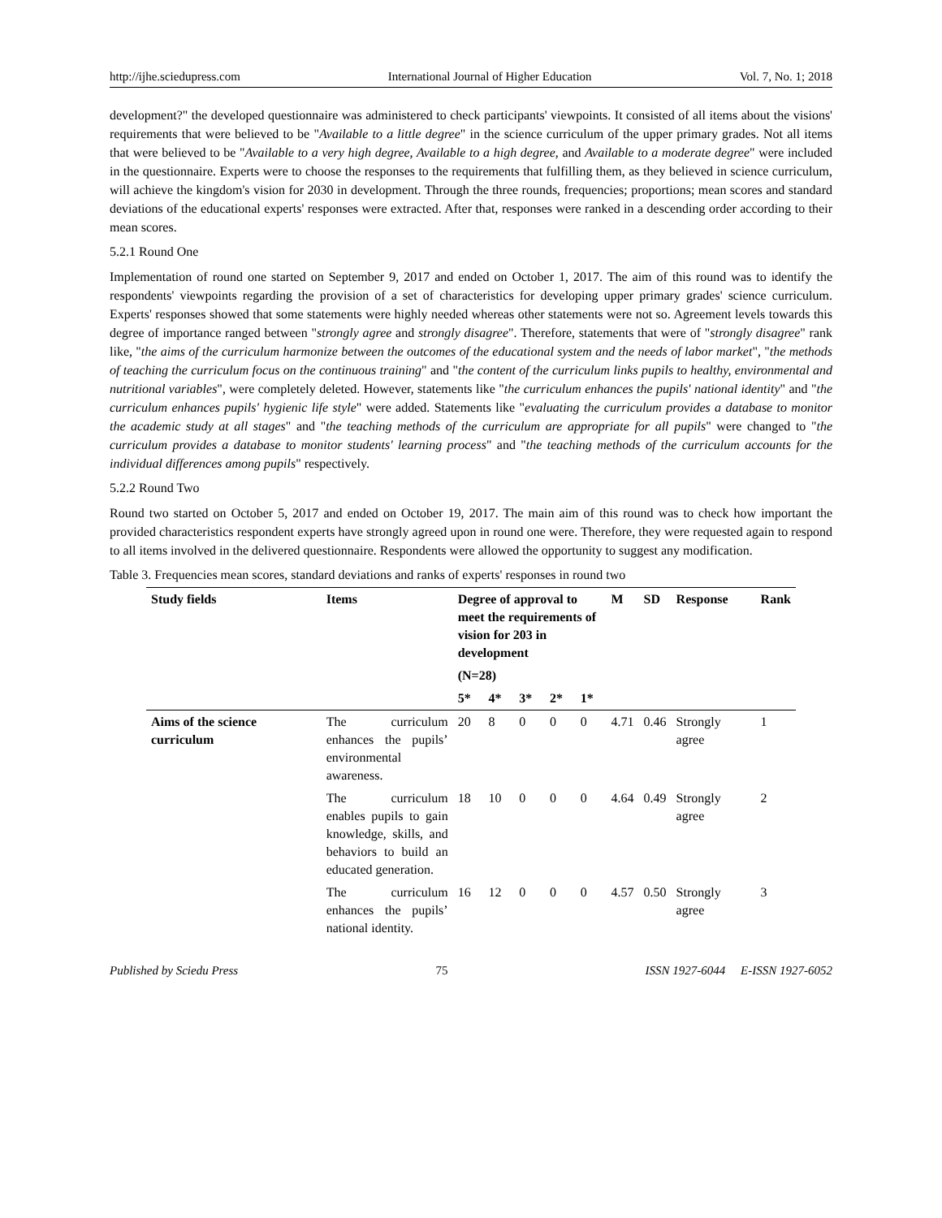http://ijhe.sciedupress.com International Journal of Higher Education Vol. 7, No. 1; 2018
development?" the developed questionnaire was administered to check participants' viewpoints. It consisted of all items about the visions' requirements that were believed to be "Available to a little degree" in the science curriculum of the upper primary grades. Not all items that were believed to be "Available to a very high degree, Available to a high degree, and Available to a moderate degree" were included in the questionnaire. Experts were to choose the responses to the requirements that fulfilling them, as they believed in science curriculum, will achieve the kingdom's vision for 2030 in development. Through the three rounds, frequencies; proportions; mean scores and standard deviations of the educational experts' responses were extracted. After that, responses were ranked in a descending order according to their mean scores.
5.2.1 Round One
Implementation of round one started on September 9, 2017 and ended on October 1, 2017. The aim of this round was to identify the respondents' viewpoints regarding the provision of a set of characteristics for developing upper primary grades' science curriculum. Experts' responses showed that some statements were highly needed whereas other statements were not so. Agreement levels towards this degree of importance ranged between "strongly agree and strongly disagree". Therefore, statements that were of "strongly disagree" rank like, "the aims of the curriculum harmonize between the outcomes of the educational system and the needs of labor market", "the methods of teaching the curriculum focus on the continuous training" and "the content of the curriculum links pupils to healthy, environmental and nutritional variables", were completely deleted. However, statements like "the curriculum enhances the pupils' national identity" and "the curriculum enhances pupils' hygienic life style" were added. Statements like "evaluating the curriculum provides a database to monitor the academic study at all stages" and "the teaching methods of the curriculum are appropriate for all pupils" were changed to "the curriculum provides a database to monitor students' learning process" and "the teaching methods of the curriculum accounts for the individual differences among pupils" respectively.
5.2.2 Round Two
Round two started on October 5, 2017 and ended on October 19, 2017. The main aim of this round was to check how important the provided characteristics respondent experts have strongly agreed upon in round one were. Therefore, they were requested again to respond to all items involved in the delivered questionnaire. Respondents were allowed the opportunity to suggest any modification.
Table 3. Frequencies mean scores, standard deviations and ranks of experts' responses in round two
| Study fields | Items | Degree of approval to meet the requirements of vision for 203 in development | | | | | M | SD | Response | Rank |
| --- | --- | --- | --- | --- | --- | --- | --- | --- | --- | --- |
| | | (N=28) | | | | | | | | |
| | | 5* | 4* | 3* | 2* | 1* | | | | |
| Aims of the science curriculum | The curriculum enhances the pupils’ environmental awareness. | 20 | 8 | 0 | 0 | 0 | 4.71 | 0.46 | Strongly agree | 1 |
| | The curriculum enables pupils to gain knowledge, skills, and behaviors to build an educated generation. | 18 | 10 | 0 | 0 | 0 | 4.64 | 0.49 | Strongly agree | 2 |
| | The curriculum enhances the pupils’ national identity. | 16 | 12 | 0 | 0 | 0 | 4.57 | 0.50 | Strongly agree | 3 |
Published by Sciedu Press 75 ISSN 1927-6044 E-ISSN 1927-6052